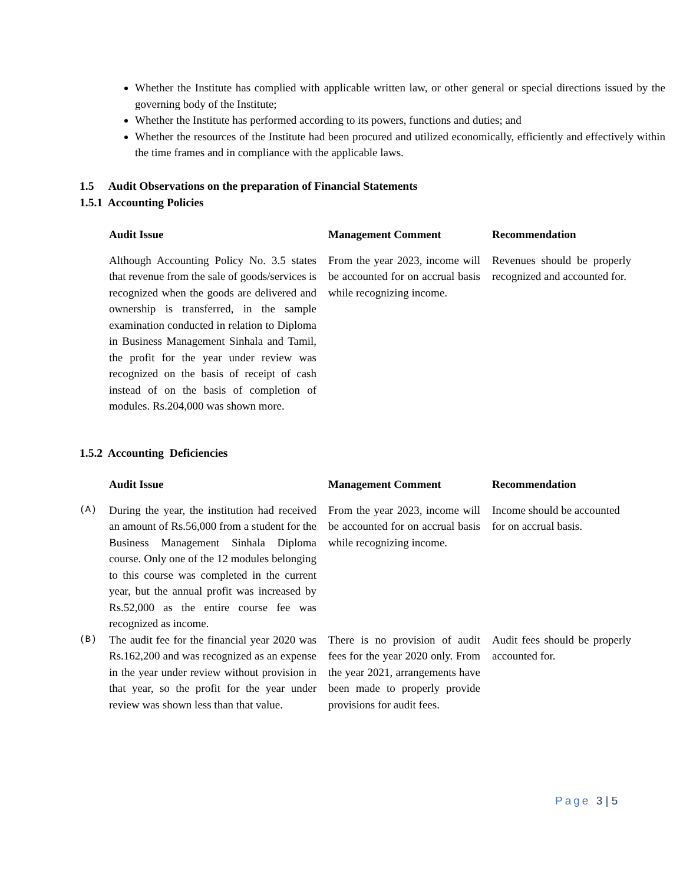Whether the Institute has complied with applicable written law, or other general or special directions issued by the governing body of the Institute;
Whether the Institute has performed according to its powers, functions and duties; and
Whether the resources of the Institute had been procured and utilized economically, efficiently and effectively within the time frames and in compliance with the applicable laws.
1.5 Audit Observations on the preparation of Financial Statements
1.5.1 Accounting Policies
| Audit Issue | Management Comment | Recommendation |
| --- | --- | --- |
| Although Accounting Policy No. 3.5 states that revenue from the sale of goods/services is recognized when the goods are delivered and ownership is transferred, in the sample examination conducted in relation to Diploma in Business Management Sinhala and Tamil, the profit for the year under review was recognized on the basis of receipt of cash instead of on the basis of completion of modules. Rs.204,000 was shown more. | From the year 2023, income will be accounted for on accrual basis while recognizing income. | Revenues should be properly recognized and accounted for. |
1.5.2 Accounting Deficiencies
| | Audit Issue | Management Comment | Recommendation |
| --- | --- | --- | --- |
| (A) | During the year, the institution had received an amount of Rs.56,000 from a student for the Business Management Sinhala Diploma course. Only one of the 12 modules belonging to this course was completed in the current year, but the annual profit was increased by Rs.52,000 as the entire course fee was recognized as income. | From the year 2023, income will be accounted for on accrual basis while recognizing income. | Income should be accounted for on accrual basis. |
| (B) | The audit fee for the financial year 2020 was Rs.162,200 and was recognized as an expense in the year under review without provision in that year, so the profit for the year under review was shown less than that value. | There is no provision of audit fees for the year 2020 only. From the year 2021, arrangements have been made to properly provide provisions for audit fees. | Audit fees should be properly accounted for. |
Page 3 | 5